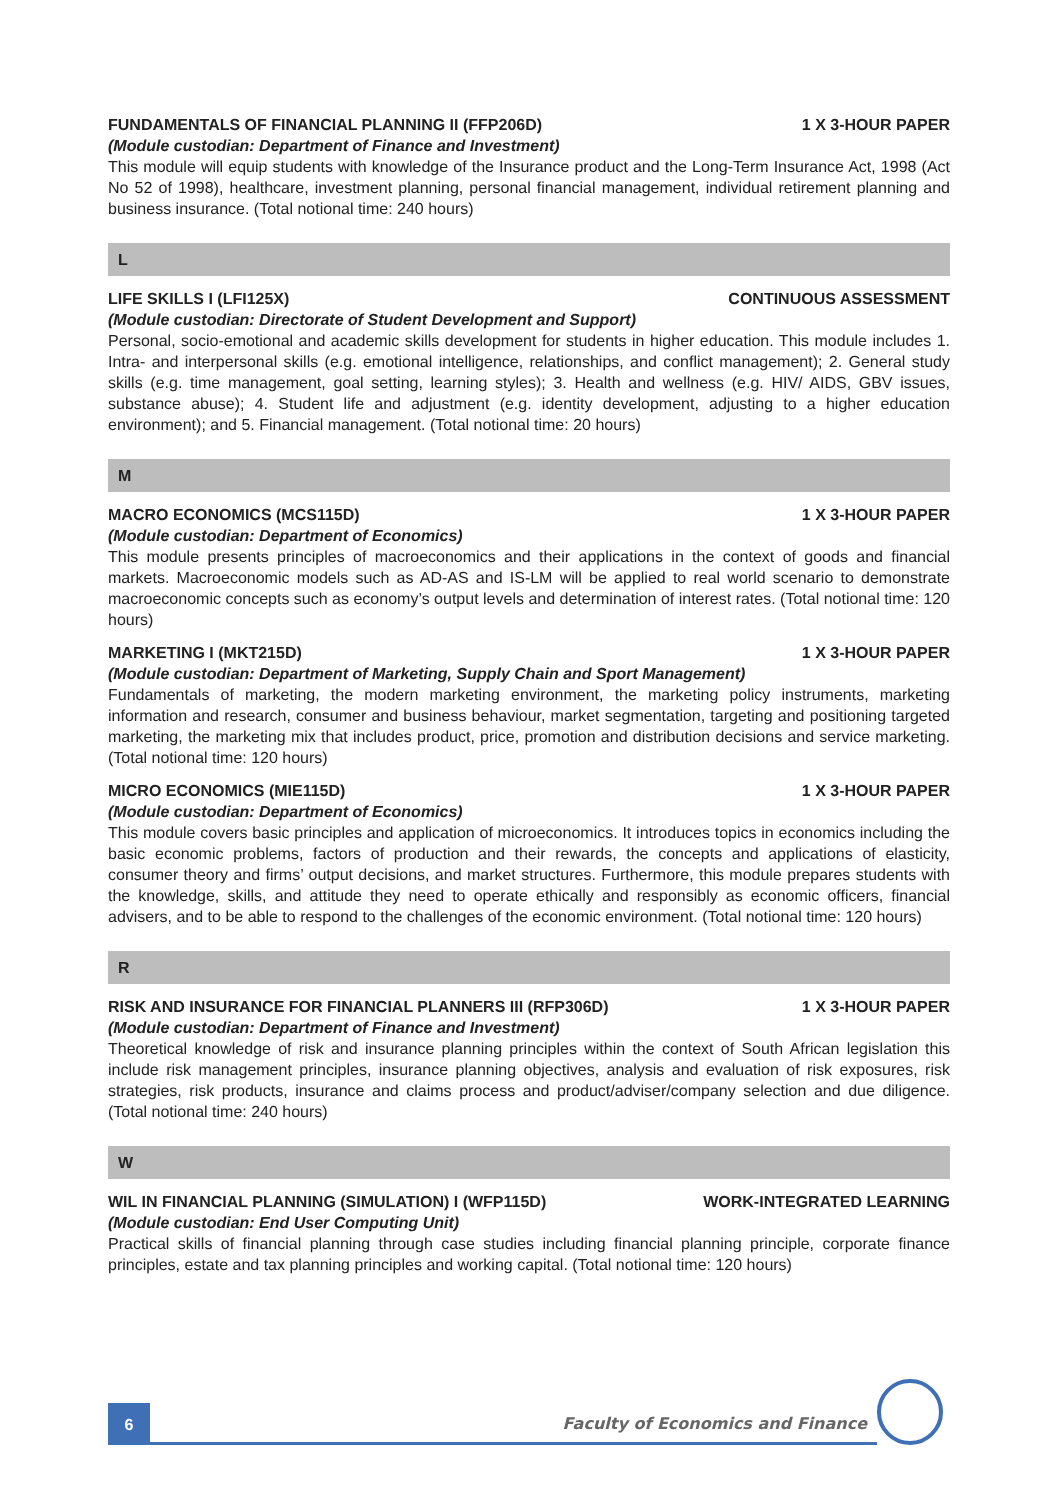FUNDAMENTALS OF FINANCIAL PLANNING II (FFP206D) 1 X 3-HOUR PAPER
(Module custodian: Department of Finance and Investment)
This module will equip students with knowledge of the Insurance product and the Long-Term Insurance Act, 1998 (Act No 52 of 1998), healthcare, investment planning, personal financial management, individual retirement planning and business insurance. (Total notional time: 240 hours)
L
LIFE SKILLS I (LFI125X) CONTINUOUS ASSESSMENT
(Module custodian: Directorate of Student Development and Support)
Personal, socio-emotional and academic skills development for students in higher education. This module includes 1. Intra- and interpersonal skills (e.g. emotional intelligence, relationships, and conflict management); 2. General study skills (e.g. time management, goal setting, learning styles); 3. Health and wellness (e.g. HIV/ AIDS, GBV issues, substance abuse); 4. Student life and adjustment (e.g. identity development, adjusting to a higher education environment); and 5. Financial management. (Total notional time: 20 hours)
M
MACRO ECONOMICS (MCS115D) 1 X 3-HOUR PAPER
(Module custodian: Department of Economics)
This module presents principles of macroeconomics and their applications in the context of goods and financial markets. Macroeconomic models such as AD-AS and IS-LM will be applied to real world scenario to demonstrate macroeconomic concepts such as economy’s output levels and determination of interest rates. (Total notional time: 120 hours)
MARKETING I (MKT215D) 1 X 3-HOUR PAPER
(Module custodian: Department of Marketing, Supply Chain and Sport Management)
Fundamentals of marketing, the modern marketing environment, the marketing policy instruments, marketing information and research, consumer and business behaviour, market segmentation, targeting and positioning targeted marketing, the marketing mix that includes product, price, promotion and distribution decisions and service marketing. (Total notional time: 120 hours)
MICRO ECONOMICS (MIE115D) 1 X 3-HOUR PAPER
(Module custodian: Department of Economics)
This module covers basic principles and application of microeconomics. It introduces topics in economics including the basic economic problems, factors of production and their rewards, the concepts and applications of elasticity, consumer theory and firms’ output decisions, and market structures. Furthermore, this module prepares students with the knowledge, skills, and attitude they need to operate ethically and responsibly as economic officers, financial advisers, and to be able to respond to the challenges of the economic environment. (Total notional time: 120 hours)
R
RISK AND INSURANCE FOR FINANCIAL PLANNERS III (RFP306D) 1 X 3-HOUR PAPER
(Module custodian: Department of Finance and Investment)
Theoretical knowledge of risk and insurance planning principles within the context of South African legislation this include risk management principles, insurance planning objectives, analysis and evaluation of risk exposures, risk strategies, risk products, insurance and claims process and product/adviser/company selection and due diligence. (Total notional time: 240 hours)
W
WIL IN FINANCIAL PLANNING (SIMULATION) I (WFP115D) WORK-INTEGRATED LEARNING
(Module custodian: End User Computing Unit)
Practical skills of financial planning through case studies including financial planning principle, corporate finance principles, estate and tax planning principles and working capital. (Total notional time: 120 hours)
6
Faculty of Economics and Finance